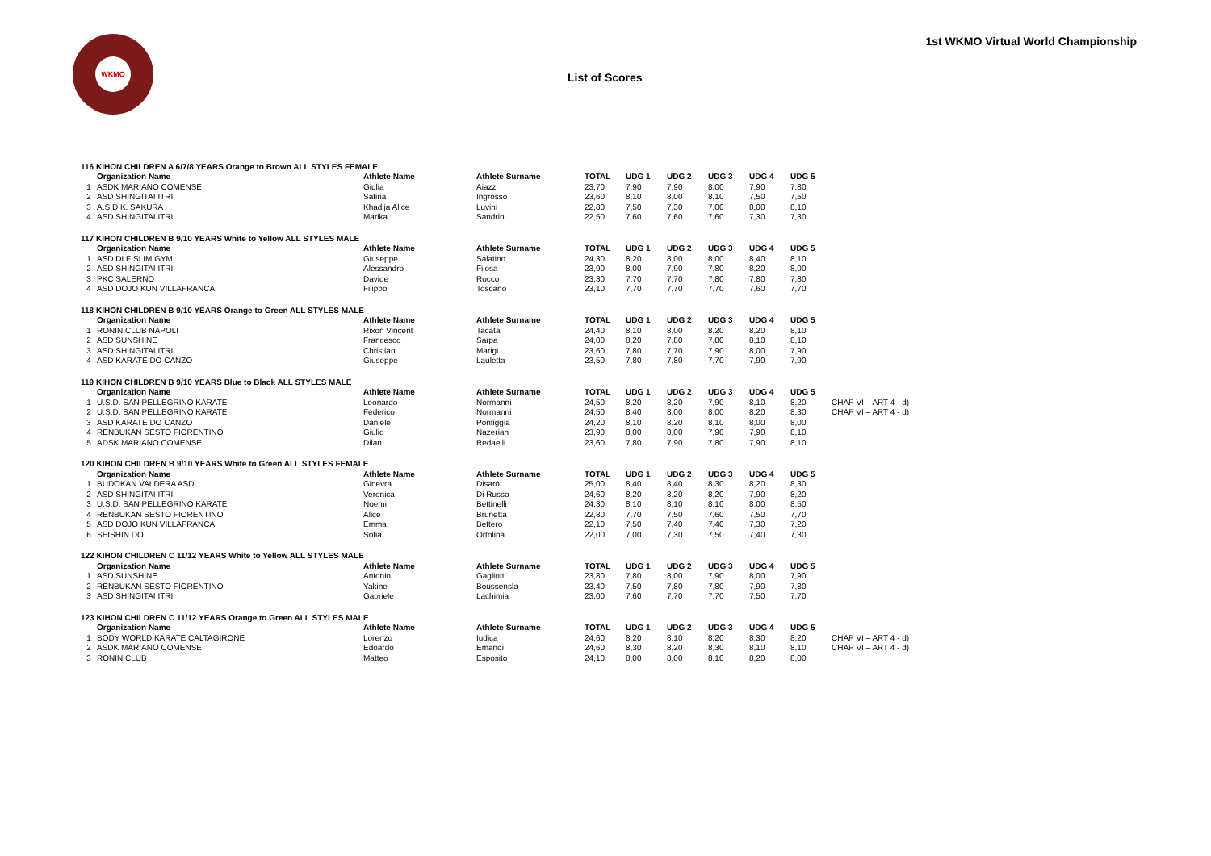WKMO
List of Scores
1st WKMO Virtual World Championship
| 116 KIHON CHILDREN A 6/7/8 YEARS Orange to Brown ALL STYLES FEMALE | | | | | | | | | | |
| | Organization Name | Athlete Name | Athlete Surname | TOTAL | UDG 1 | UDG 2 | UDG 3 | UDG 4 | UDG 5 | |
| 1 | ASDK MARIANO COMENSE | Giulia | Aiazzi | 23,70 | 7,90 | 7,90 | 8,00 | 7,90 | 7,80 | |
| 2 | ASD SHINGITAI ITRI | Safiria | Ingrosso | 23,60 | 8,10 | 8,00 | 8,10 | 7,50 | 7,50 | |
| 3 | A.S.D.K. SAKURA | Khadija Alice | Luvini | 22,80 | 7,50 | 7,30 | 7,00 | 8,00 | 8,10 | |
| 4 | ASD SHINGITAI ITRI | Marika | Sandrini | 22,50 | 7,60 | 7,60 | 7,60 | 7,30 | 7,30 | |
| 117 KIHON CHILDREN B 9/10 YEARS White to Yellow ALL STYLES MALE | | | | | | | | | | |
| | Organization Name | Athlete Name | Athlete Surname | TOTAL | UDG 1 | UDG 2 | UDG 3 | UDG 4 | UDG 5 | |
| 1 | ASD DLF SLIM GYM | Giuseppe | Salatino | 24,30 | 8,20 | 8,00 | 8,00 | 8,40 | 8,10 | |
| 2 | ASD SHINGITAI ITRI | Alessandro | Filosa | 23,90 | 8,00 | 7,90 | 7,80 | 8,20 | 8,00 | |
| 3 | PKC SALERNO | Davide | Rocco | 23,30 | 7,70 | 7,70 | 7,80 | 7,80 | 7,80 | |
| 4 | ASD DOJO KUN VILLAFRANCA | Filippo | Toscano | 23,10 | 7,70 | 7,70 | 7,70 | 7,60 | 7,70 | |
| 118 KIHON CHILDREN B 9/10 YEARS Orange to Green ALL STYLES MALE | | | | | | | | | | |
| | Organization Name | Athlete Name | Athlete Surname | TOTAL | UDG 1 | UDG 2 | UDG 3 | UDG 4 | UDG 5 | |
| 1 | RONIN CLUB NAPOLI | Rixon Vincent | Tacata | 24,40 | 8,10 | 8,00 | 8,20 | 8,20 | 8,10 | |
| 2 | ASD SUNSHINE | Francesco | Sarpa | 24,00 | 8,20 | 7,80 | 7,80 | 8,10 | 8,10 | |
| 3 | ASD SHINGITAI ITRI | Christian | Marigi | 23,60 | 7,80 | 7,70 | 7,90 | 8,00 | 7,90 | |
| 4 | ASD KARATE DO CANZO | Giuseppe | Lauletta | 23,50 | 7,80 | 7,80 | 7,70 | 7,90 | 7,90 | |
| 119 KIHON CHILDREN B 9/10 YEARS Blue to Black ALL STYLES MALE | | | | | | | | | | |
| | Organization Name | Athlete Name | Athlete Surname | TOTAL | UDG 1 | UDG 2 | UDG 3 | UDG 4 | UDG 5 | |
| 1 | U.S.D. SAN PELLEGRINO KARATE | Leonardo | Normanni | 24,50 | 8,20 | 8,20 | 7,90 | 8,10 | 8,20 | CHAP VI – ART 4 - d) |
| 2 | U.S.D. SAN PELLEGRINO KARATE | Federico | Normanni | 24,50 | 8,40 | 8,00 | 8,00 | 8,20 | 8,30 | CHAP VI – ART 4 - d) |
| 3 | ASD KARATE DO CANZO | Daniele | Pontiggia | 24,20 | 8,10 | 8,20 | 8,10 | 8,00 | 8,00 | |
| 4 | RENBUKAN SESTO FIORENTINO | Giulio | Nazerian | 23,90 | 8,00 | 8,00 | 7,90 | 7,90 | 8,10 | |
| 5 | ADSK MARIANO COMENSE | Dilan | Redaelli | 23,60 | 7,80 | 7,90 | 7,80 | 7,90 | 8,10 | |
| 120 KIHON CHILDREN B 9/10 YEARS White to Green ALL STYLES FEMALE | | | | | | | | | | |
| | Organization Name | Athlete Name | Athlete Surname | TOTAL | UDG 1 | UDG 2 | UDG 3 | UDG 4 | UDG 5 | |
| 1 | BUDOKAN VALDERA ASD | Ginevra | Disarò | 25,00 | 8,40 | 8,40 | 8,30 | 8,20 | 8,30 | |
| 2 | ASD SHINGITAI ITRI | Veronica | Di Russo | 24,60 | 8,20 | 8,20 | 8,20 | 7,90 | 8,20 | |
| 3 | U.S.D. SAN PELLEGRINO KARATE | Noemi | Bettinelli | 24,30 | 8,10 | 8,10 | 8,10 | 8,00 | 8,50 | |
| 4 | RENBUKAN SESTO FIORENTINO | Alice | Brunetta | 22,80 | 7,70 | 7,50 | 7,60 | 7,50 | 7,70 | |
| 5 | ASD DOJO KUN VILLAFRANCA | Emma | Bettero | 22,10 | 7,50 | 7,40 | 7,40 | 7,30 | 7,20 | |
| 6 | SEISHIN DO | Sofia | Ortolina | 22,00 | 7,00 | 7,30 | 7,50 | 7,40 | 7,30 | |
| 122 KIHON CHILDREN C 11/12 YEARS White to Yellow ALL STYLES MALE | | | | | | | | | | |
| | Organization Name | Athlete Name | Athlete Surname | TOTAL | UDG 1 | UDG 2 | UDG 3 | UDG 4 | UDG 5 | |
| 1 | ASD SUNSHINE | Antonio | Gagliotti | 23,80 | 7,80 | 8,00 | 7,90 | 8,00 | 7,90 | |
| 2 | RENBUKAN SESTO FIORENTINO | Yakine | Boussensla | 23,40 | 7,50 | 7,80 | 7,80 | 7,90 | 7,80 | |
| 3 | ASD SHINGITAI ITRI | Gabriele | Lachimia | 23,00 | 7,60 | 7,70 | 7,70 | 7,50 | 7,70 | |
| 123 KIHON CHILDREN C 11/12 YEARS Orange to Green ALL STYLES MALE | | | | | | | | | | |
| | Organization Name | Athlete Name | Athlete Surname | TOTAL | UDG 1 | UDG 2 | UDG 3 | UDG 4 | UDG 5 | |
| 1 | BODY WORLD KARATE CALTAGIRONE | Lorenzo | Iudica | 24,60 | 8,20 | 8,10 | 8,20 | 8,30 | 8,20 | CHAP VI – ART 4 - d) |
| 2 | ASDK MARIANO COMENSE | Edoardo | Emandi | 24,60 | 8,30 | 8,20 | 8,30 | 8,10 | 8,10 | CHAP VI – ART 4 - d) |
| 3 | RONIN CLUB | Matteo | Esposito | 24,10 | 8,00 | 8,00 | 8,10 | 8,20 | 8,00 | |